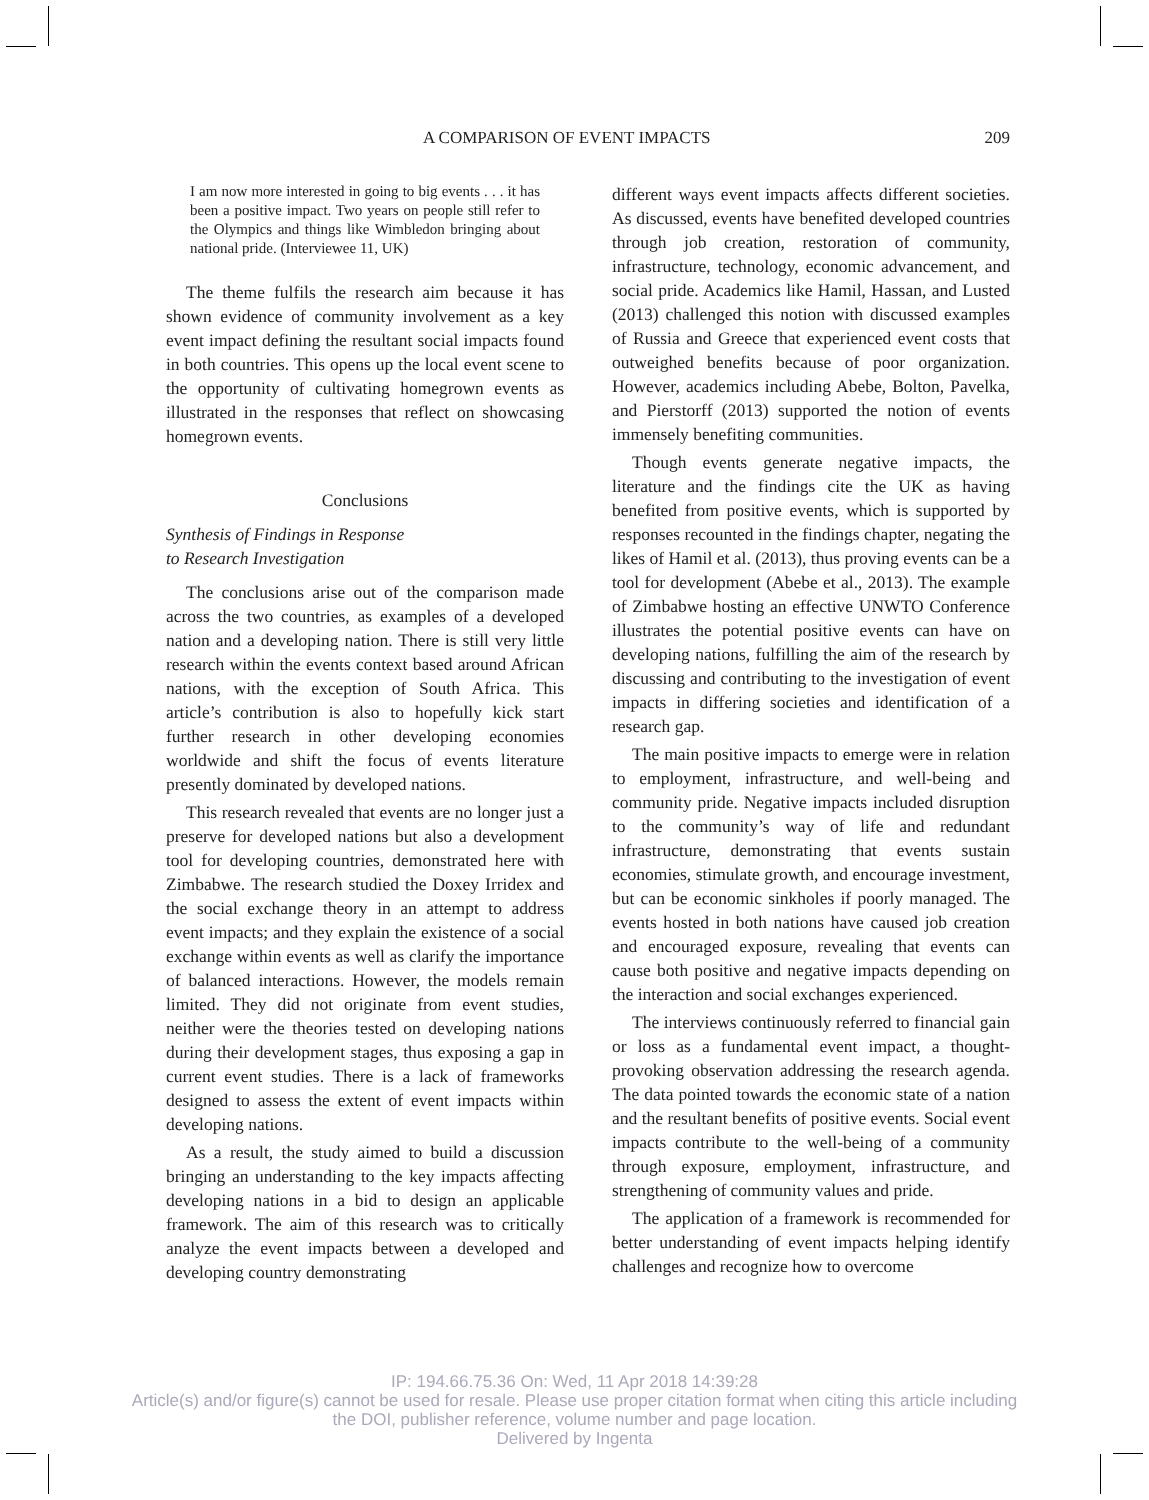A COMPARISON OF EVENT IMPACTS 209
I am now more interested in going to big events . . . it has been a positive impact. Two years on people still refer to the Olympics and things like Wimbledon bringing about national pride. (Interviewee 11, UK)
The theme fulfils the research aim because it has shown evidence of community involvement as a key event impact defining the resultant social impacts found in both countries. This opens up the local event scene to the opportunity of cultivating homegrown events as illustrated in the responses that reflect on showcasing homegrown events.
Conclusions
Synthesis of Findings in Response
to Research Investigation
The conclusions arise out of the comparison made across the two countries, as examples of a developed nation and a developing nation. There is still very little research within the events context based around African nations, with the exception of South Africa. This article’s contribution is also to hopefully kick start further research in other developing economies worldwide and shift the focus of events literature presently dominated by developed nations.
This research revealed that events are no longer just a preserve for developed nations but also a development tool for developing countries, demonstrated here with Zimbabwe. The research studied the Doxey Irridex and the social exchange theory in an attempt to address event impacts; and they explain the existence of a social exchange within events as well as clarify the importance of balanced interactions. However, the models remain limited. They did not originate from event studies, neither were the theories tested on developing nations during their development stages, thus exposing a gap in current event studies. There is a lack of frameworks designed to assess the extent of event impacts within developing nations.
As a result, the study aimed to build a discussion bringing an understanding to the key impacts affecting developing nations in a bid to design an applicable framework. The aim of this research was to critically analyze the event impacts between a developed and developing country demonstrating
different ways event impacts affects different societies. As discussed, events have benefited developed countries through job creation, restoration of community, infrastructure, technology, economic advancement, and social pride. Academics like Hamil, Hassan, and Lusted (2013) challenged this notion with discussed examples of Russia and Greece that experienced event costs that outweighed benefits because of poor organization. However, academics including Abebe, Bolton, Pavelka, and Pierstorff (2013) supported the notion of events immensely benefiting communities.
Though events generate negative impacts, the literature and the findings cite the UK as having benefited from positive events, which is supported by responses recounted in the findings chapter, negating the likes of Hamil et al. (2013), thus proving events can be a tool for development (Abebe et al., 2013). The example of Zimbabwe hosting an effective UNWTO Conference illustrates the potential positive events can have on developing nations, fulfilling the aim of the research by discussing and contributing to the investigation of event impacts in differing societies and identification of a research gap.
The main positive impacts to emerge were in relation to employment, infrastructure, and well-being and community pride. Negative impacts included disruption to the community’s way of life and redundant infrastructure, demonstrating that events sustain economies, stimulate growth, and encourage investment, but can be economic sinkholes if poorly managed. The events hosted in both nations have caused job creation and encouraged exposure, revealing that events can cause both positive and negative impacts depending on the interaction and social exchanges experienced.
The interviews continuously referred to financial gain or loss as a fundamental event impact, a thought-provoking observation addressing the research agenda. The data pointed towards the economic state of a nation and the resultant benefits of positive events. Social event impacts contribute to the well-being of a community through exposure, employment, infrastructure, and strengthening of community values and pride.
The application of a framework is recommended for better understanding of event impacts helping identify challenges and recognize how to overcome
IP: 194.66.75.36 On: Wed, 11 Apr 2018 14:39:28
Article(s) and/or figure(s) cannot be used for resale. Please use proper citation format when citing this article including
the DOI, publisher reference, volume number and page location.
Delivered by Ingenta